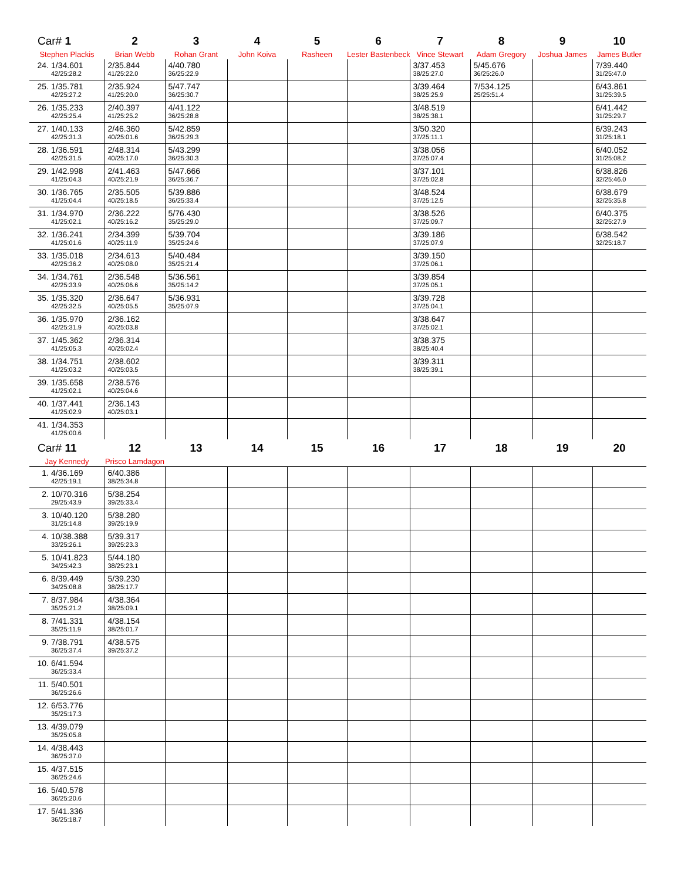| Car# 1 | 2 | 3 | 4 | 5 | 6 | 7 | 8 | 9 | 10 |
| --- | --- | --- | --- | --- | --- | --- | --- | --- | --- |
| Stephen Plackis | Brian Webb | Rohan Grant | John Koiva | Rasheen | Lester Bastenbeck | Vince Stewart | Adam Gregory | Joshua James | James Butler |
| 24. 1/34.601 42/25:28.2 | 2/35.844 41/25:22.0 | 4/40.780 36/25:22.9 | | | | 3/37.453 38/25:27.0 | 5/45.676 36/25:26.0 | | 7/39.440 31/25:47.0 |
| 25. 1/35.781 42/25:27.2 | 2/35.924 41/25:20.0 | 5/47.747 36/25:30.7 | | | | 3/39.464 38/25:25.9 | 7/534.125 25/25:51.4 | | 6/43.861 31/25:39.5 |
| 26. 1/35.233 42/25:25.4 | 2/40.397 41/25:25.2 | 4/41.122 36/25:28.8 | | | | 3/48.519 38/25:38.1 | | | 6/41.442 31/25:29.7 |
| 27. 1/40.133 42/25:31.3 | 2/46.360 40/25:01.6 | 5/42.859 36/25:29.3 | | | | 3/50.320 37/25:11.1 | | | 6/39.243 31/25:18.1 |
| 28. 1/36.591 42/25:31.5 | 2/48.314 40/25:17.0 | 5/43.299 36/25:30.3 | | | | 3/38.056 37/25:07.4 | | | 6/40.052 31/25:08.2 |
| 29. 1/42.998 41/25:04.3 | 2/41.463 40/25:21.9 | 5/47.666 36/25:36.7 | | | | 3/37.101 37/25:02.8 | | | 6/38.826 32/25:46.0 |
| 30. 1/36.765 41/25:04.4 | 2/35.505 40/25:18.5 | 5/39.886 36/25:33.4 | | | | 3/48.524 37/25:12.5 | | | 6/38.679 32/25:35.8 |
| 31. 1/34.970 41/25:02.1 | 2/36.222 40/25:16.2 | 5/76.430 35/25:29.0 | | | | 3/38.526 37/25:09.7 | | | 6/40.375 32/25:27.9 |
| 32. 1/36.241 41/25:01.6 | 2/34.399 40/25:11.9 | 5/39.704 35/25:24.6 | | | | 3/39.186 37/25:07.9 | | | 6/38.542 32/25:18.7 |
| 33. 1/35.018 42/25:36.2 | 2/34.613 40/25:08.0 | 5/40.484 35/25:21.4 | | | | 3/39.150 37/25:06.1 | | | |
| 34. 1/34.761 42/25:33.9 | 2/36.548 40/25:06.6 | 5/36.561 35/25:14.2 | | | | 3/39.854 37/25:05.1 | | | |
| 35. 1/35.320 42/25:32.5 | 2/36.647 40/25:05.5 | 5/36.931 35/25:07.9 | | | | 3/39.728 37/25:04.1 | | | |
| 36. 1/35.970 42/25:31.9 | 2/36.162 40/25:03.8 | | | | | 3/38.647 37/25:02.1 | | | |
| 37. 1/45.362 41/25:05.3 | 2/36.314 40/25:02.4 | | | | | 3/38.375 38/25:40.4 | | | |
| 38. 1/34.751 41/25:03.2 | 2/38.602 40/25:03.5 | | | | | 3/39.311 38/25:39.1 | | | |
| 39. 1/35.658 41/25:02.1 | 2/38.576 40/25:04.6 | | | | | | | | |
| 40. 1/37.441 41/25:02.9 | 2/36.143 40/25:03.1 | | | | | | | | |
| 41. 1/34.353 41/25:00.6 | | | | | | | | | |
| Car# 11 | 12 | 13 | 14 | 15 | 16 | 17 | 18 | 19 | 20 |
| --- | --- | --- | --- | --- | --- | --- | --- | --- | --- |
| Jay Kennedy | Prisco Lamdagon | | | | | | | | |
| 1. 4/36.169 42/25:19.1 | 6/40.386 38/25:34.8 | | | | | | | | |
| 2. 10/70.316 29/25:43.9 | 5/38.254 39/25:33.4 | | | | | | | | |
| 3. 10/40.120 31/25:14.8 | 5/38.280 39/25:19.9 | | | | | | | | |
| 4. 10/38.388 33/25:26.1 | 5/39.317 39/25:23.3 | | | | | | | | |
| 5. 10/41.823 34/25:42.3 | 5/44.180 38/25:23.1 | | | | | | | | |
| 6. 8/39.449 34/25:08.8 | 5/39.230 38/25:17.7 | | | | | | | | |
| 7. 8/37.984 35/25:21.2 | 4/38.364 38/25:09.1 | | | | | | | | |
| 8. 7/41.331 35/25:11.9 | 4/38.154 38/25:01.7 | | | | | | | | |
| 9. 7/38.791 36/25:37.4 | 4/38.575 39/25:37.2 | | | | | | | | |
| 10. 6/41.594 36/25:33.4 | | | | | | | | | |
| 11. 5/40.501 36/25:26.6 | | | | | | | | | |
| 12. 6/53.776 35/25:17.3 | | | | | | | | | |
| 13. 4/39.079 35/25:05.8 | | | | | | | | | |
| 14. 4/38.443 36/25:37.0 | | | | | | | | | |
| 15. 4/37.515 36/25:24.6 | | | | | | | | | |
| 16. 5/40.578 36/25:20.6 | | | | | | | | | |
| 17. 5/41.336 36/25:18.7 | | | | | | | | | |